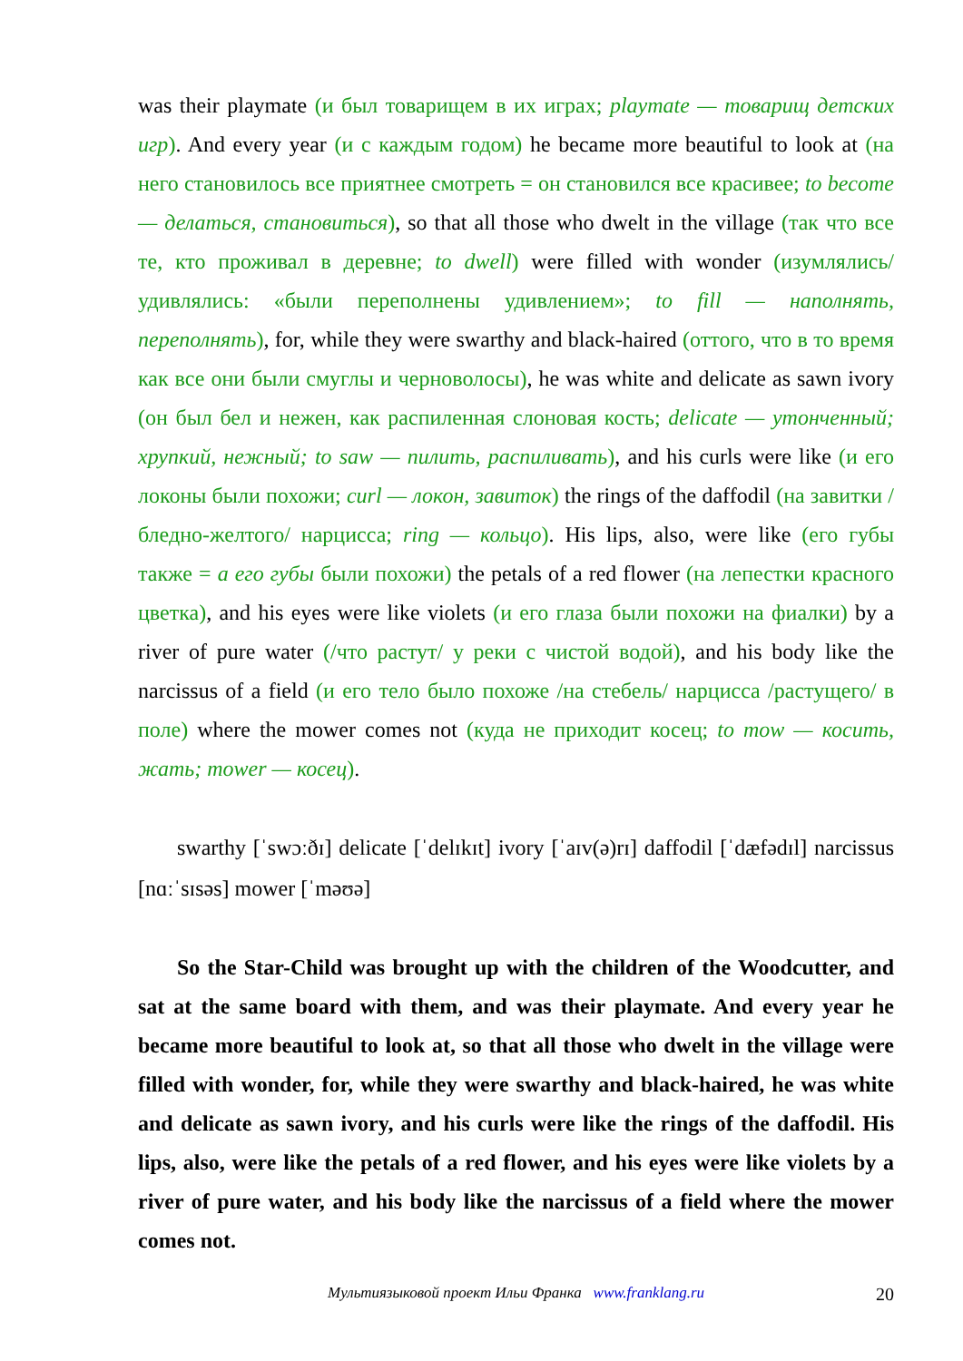was their playmate (и был товарищем в их играх; playmate — товарищ детских игр). And every year (и с каждым годом) he became more beautiful to look at (на него становилось все приятнее смотреть = он становился все красивее; to become — делаться, становиться), so that all those who dwelt in the village (так что все те, кто проживал в деревне; to dwell) were filled with wonder (изумлялись/удивлялись: «были переполнены удивлением»; to fill — наполнять, переполнять), for, while they were swarthy and black-haired (оттого, что в то время как все они были смуглы и черноволосы), he was white and delicate as sawn ivory (он был бел и нежен, как распиленная слоновая кость; delicate — утонченный; хрупкий, нежный; to saw — пилить, распиливать), and his curls were like (и его локоны были похожи; curl — локон, завиток) the rings of the daffodil (на завитки /бледно-желтого/ нарцисса; ring — кольцо). His lips, also, were like (его губы также = а его губы были похожи) the petals of a red flower (на лепестки красного цветка), and his eyes were like violets (и его глаза были похожи на фиалки) by a river of pure water (/что растут/ у реки с чистой водой), and his body like the narcissus of a field (и его тело было похоже /на стебель/ нарцисса /растущего/ в поле) where the mower comes not (куда не приходит косец; to mow — косить, жать; mower — косец).
swarthy [ˈswɔːðɪ] delicate [ˈdelɪkɪt] ivory [ˈaɪv(ə)rɪ] daffodil [ˈdæfədɪl] narcissus [nɑːˈsɪsəs] mower [ˈməʊə]
So the Star-Child was brought up with the children of the Woodcutter, and sat at the same board with them, and was their playmate. And every year he became more beautiful to look at, so that all those who dwelt in the village were filled with wonder, for, while they were swarthy and black-haired, he was white and delicate as sawn ivory, and his curls were like the rings of the daffodil. His lips, also, were like the petals of a red flower, and his eyes were like violets by a river of pure water, and his body like the narcissus of a field where the mower comes not.
Мультиязыковой проект Ильи Франка www.franklang.ru
20